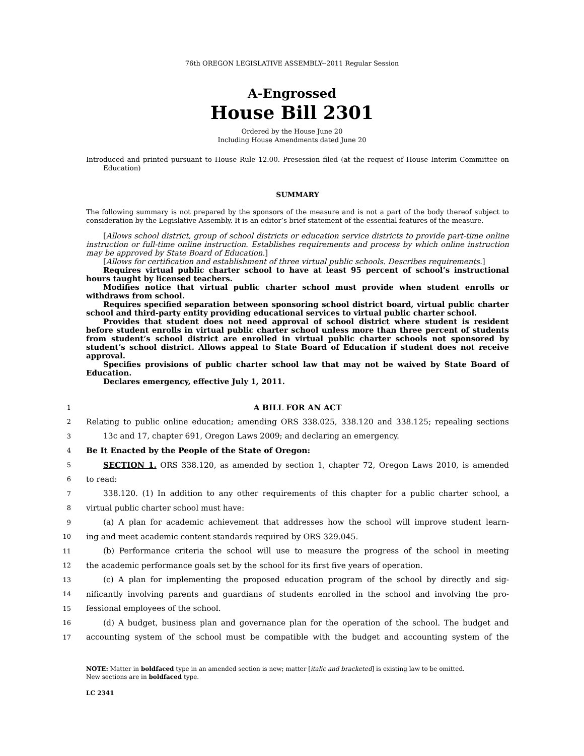76th OREGON LEGISLATIVE ASSEMBLY--2011 Regular Session
A-Engrossed
House Bill 2301
Ordered by the House June 20
Including House Amendments dated June 20
Introduced and printed pursuant to House Rule 12.00. Presession filed (at the request of House Interim Committee on Education)
SUMMARY
The following summary is not prepared by the sponsors of the measure and is not a part of the body thereof subject to consideration by the Legislative Assembly. It is an editor’s brief statement of the essential features of the measure.
[Allows school district, group of school districts or education service districts to provide part-time online instruction or full-time online instruction. Establishes requirements and process by which online instruction may be approved by State Board of Education.]
[Allows for certification and establishment of three virtual public schools. Describes requirements.]
Requires virtual public charter school to have at least 95 percent of school’s instructional hours taught by licensed teachers.
Modifies notice that virtual public charter school must provide when student enrolls or withdraws from school.
Requires specified separation between sponsoring school district board, virtual public charter school and third-party entity providing educational services to virtual public charter school.
Provides that student does not need approval of school district where student is resident before student enrolls in virtual public charter school unless more than three percent of students from student’s school district are enrolled in virtual public charter schools not sponsored by student’s school district. Allows appeal to State Board of Education if student does not receive approval.
Specifies provisions of public charter school law that may not be waived by State Board of Education.
Declares emergency, effective July 1, 2011.
1 A BILL FOR AN ACT
2 Relating to public online education; amending ORS 338.025, 338.120 and 338.125; repealing sections
3 13c and 17, chapter 691, Oregon Laws 2009; and declaring an emergency.
4 Be It Enacted by the People of the State of Oregon:
5 SECTION 1. ORS 338.120, as amended by section 1, chapter 72, Oregon Laws 2010, is amended
6 to read:
7 338.120. (1) In addition to any other requirements of this chapter for a public charter school, a
8 virtual public charter school must have:
9 (a) A plan for academic achievement that addresses how the school will improve student learn-
10 ing and meet academic content standards required by ORS 329.045.
11 (b) Performance criteria the school will use to measure the progress of the school in meeting
12 the academic performance goals set by the school for its first five years of operation.
13 (c) A plan for implementing the proposed education program of the school by directly and sig-
14 nificantly involving parents and guardians of students enrolled in the school and involving the pro-
15 fessional employees of the school.
16 (d) A budget, business plan and governance plan for the operation of the school. The budget and
17 accounting system of the school must be compatible with the budget and accounting system of the
NOTE: Matter in boldfaced type in an amended section is new; matter [italic and bracketed] is existing law to be omitted.
New sections are in boldfaced type.
LC 2341